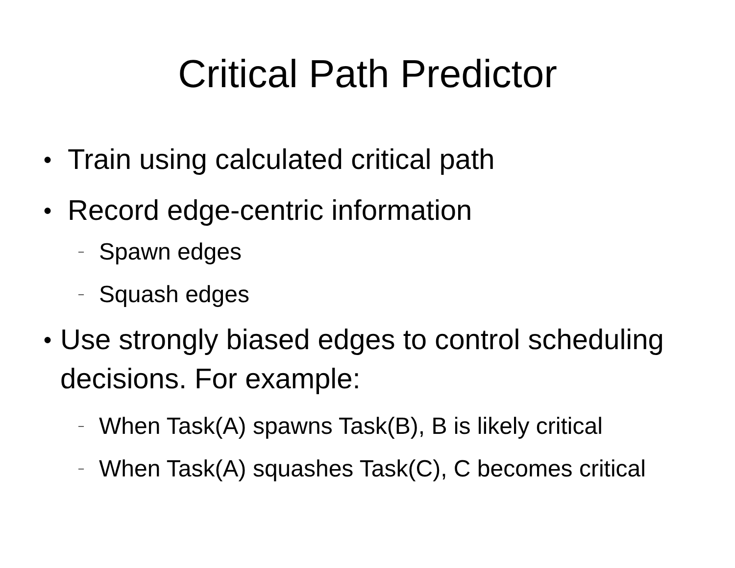Critical Path Predictor
● Train using calculated critical path
● Record edge-centric information
– Spawn edges
– Squash edges
● Use strongly biased edges to control scheduling decisions. For example:
– When Task(A) spawns Task(B), B is likely critical
– When Task(A) squashes Task(C), C becomes critical